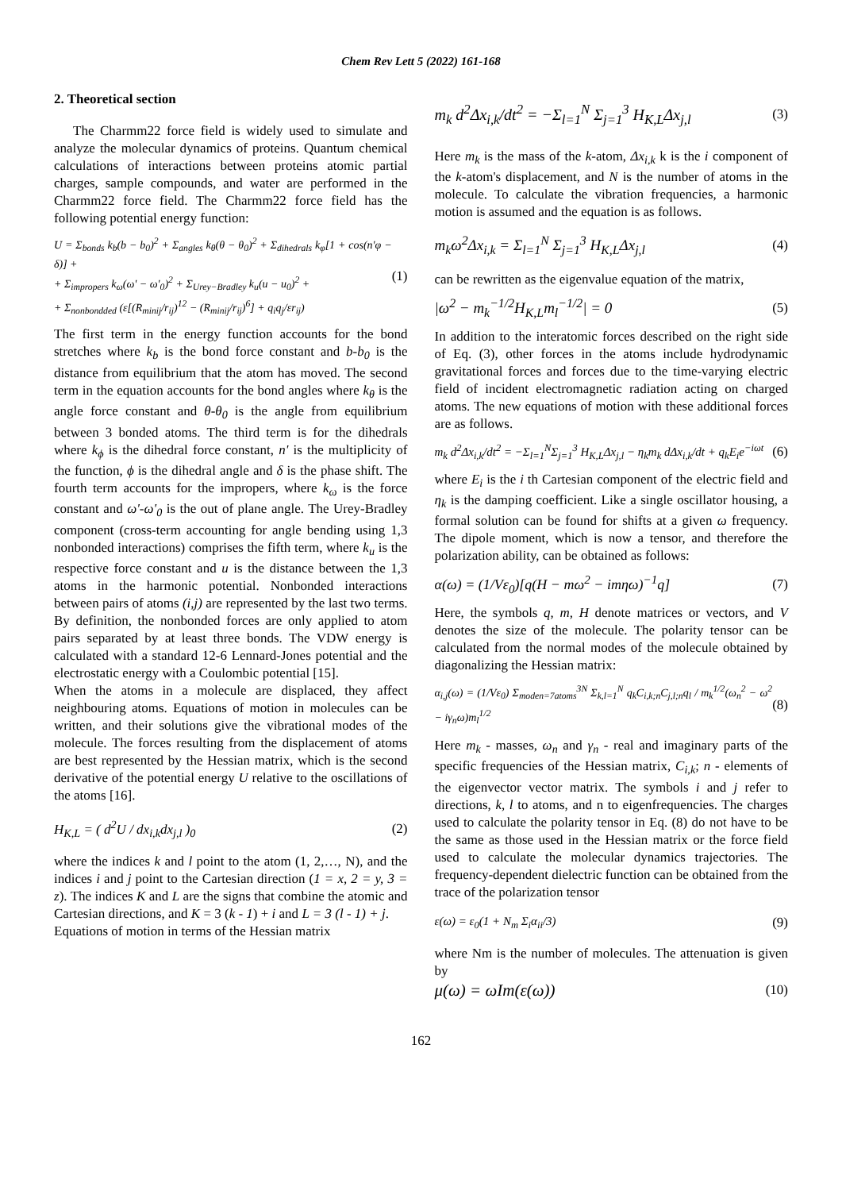Chem Rev Lett 5 (2022) 161-168
2. Theoretical section
The Charmm22 force field is widely used to simulate and analyze the molecular dynamics of proteins. Quantum chemical calculations of interactions between proteins atomic partial charges, sample compounds, and water are performed in the Charmm22 force field. The Charmm22 force field has the following potential energy function:
U = Σ<sub>bonds</sub> k<sub>b</sub>(b − b<sub>0</sub>)<sup>2</sup> + Σ<sub>angles</sub> k<sub>θ</sub>(θ − θ<sub>0</sub>)<sup>2</sup> + Σ<sub>dihedrals</sub> k<sub>φ</sub>[1 + cos(n'φ − δ)] +
+ Σ<sub>impropers</sub> k<sub>ω</sub>(ω' − ω'<sub>0</sub>)<sup>2</sup> + Σ<sub>Urey−Bradley</sub> k<sub>u</sub>(u − u<sub>0</sub>)<sup>2</sup> +
+ Σ<sub>nonbondded</sub> (ε[(R<sub>minij</sub>/r<sub>ij</sub>)<sup>12</sup> − (R<sub>minij</sub>/r<sub>ij</sub>)<sup>6</sup>] + q<sub>i</sub>q<sub>j</sub>/εr<sub>ij</sub>)
(1)
The first term in the energy function accounts for the bond stretches where k<sub>b</sub> is the bond force constant and b-b<sub>0</sub> is the distance from equilibrium that the atom has moved. The second term in the equation accounts for the bond angles where k<sub>θ</sub> is the angle force constant and θ-θ<sub>0</sub> is the angle from equilibrium between 3 bonded atoms. The third term is for the dihedrals where k<sub>ϕ</sub> is the dihedral force constant, n' is the multiplicity of the function, ϕ is the dihedral angle and δ is the phase shift. The fourth term accounts for the impropers, where k<sub>ω</sub> is the force constant and ω'-ω'<sub>0</sub> is the out of plane angle. The Urey-Bradley component (cross-term accounting for angle bending using 1,3 nonbonded interactions) comprises the fifth term, where k<sub>u</sub> is the respective force constant and u is the distance between the 1,3 atoms in the harmonic potential. Nonbonded interactions between pairs of atoms (i,j) are represented by the last two terms. By definition, the nonbonded forces are only applied to atom pairs separated by at least three bonds. The VDW energy is calculated with a standard 12-6 Lennard-Jones potential and the electrostatic energy with a Coulombic potential [15].
When the atoms in a molecule are displaced, they affect neighbouring atoms. Equations of motion in molecules can be written, and their solutions give the vibrational modes of the molecule. The forces resulting from the displacement of atoms are best represented by the Hessian matrix, which is the second derivative of the potential energy U relative to the oscillations of the atoms [16].
H<sub>K,L</sub> = ( d<sup>2</sup>U / dx<sub>i,k</sub>dx<sub>j,l</sub> )<sub>0</sub> (2)
where the indices k and l point to the atom (1, 2,…, N), and the indices i and j point to the Cartesian direction (1 = x, 2 = y, 3 = z). The indices K and L are the signs that combine the atomic and Cartesian directions, and K = 3 (k - 1) + i and L = 3 (l - 1) + j.
Equations of motion in terms of the Hessian matrix
m<sub>k</sub> d<sup>2</sup>Δx<sub>i,k</sub>/dt<sup>2</sup> = −Σ<sub>l=1</sub><sup>N</sup> Σ<sub>j=1</sub><sup>3</sup> H<sub>K,L</sub>Δx<sub>j,l</sub>
(3)
Here m<sub>k</sub> is the mass of the k-atom, Δx<sub>i,k</sub> k is the i component of the k-atom's displacement, and N is the number of atoms in the molecule. To calculate the vibration frequencies, a harmonic motion is assumed and the equation is as follows.
m<sub>k</sub>ω<sup>2</sup>Δx<sub>i,k</sub> = Σ<sub>l=1</sub><sup>N</sup> Σ<sub>j=1</sub><sup>3</sup> H<sub>K,L</sub>Δx<sub>j,l</sub>
(4)
can be rewritten as the eigenvalue equation of the matrix,
|ω<sup>2</sup> − m<sub>k</sub><sup>−1/2</sup>H<sub>K,L</sub>m<sub>l</sub><sup>−1/2</sup>| = 0 (5)
In addition to the interatomic forces described on the right side of Eq. (3), other forces in the atoms include hydrodynamic gravitational forces and forces due to the time-varying electric field of incident electromagnetic radiation acting on charged atoms. The new equations of motion with these additional forces are as follows.
m<sub>k</sub> d<sup>2</sup>Δx<sub>i,k</sub>/dt<sup>2</sup> = −Σ<sub>l=1</sub><sup>N</sup>Σ<sub>j=1</sub><sup>3</sup> H<sub>K,L</sub>Δx<sub>j,l</sub> − η<sub>k</sub>m<sub>k</sub> dΔx<sub>i,k</sub>/dt + q<sub>k</sub>E<sub>i</sub>e<sup>−iωt</sup>
(6)
where E<sub>i</sub> is the i th Cartesian component of the electric field and η<sub>k</sub> is the damping coefficient. Like a single oscillator housing, a formal solution can be found for shifts at a given ω frequency. The dipole moment, which is now a tensor, and therefore the polarization ability, can be obtained as follows:
α(ω) = (1/Vε<sub>0</sub>)[q(H − mω<sup>2</sup> − imηω)<sup>−1</sup>q]
(7)
Here, the symbols q, m, H denote matrices or vectors, and V denotes the size of the molecule. The polarity tensor can be calculated from the normal modes of the molecule obtained by diagonalizing the Hessian matrix:
α<sub>i,j</sub>(ω) = (1/Vε<sub>0</sub>) Σ<sub>moden=7atoms</sub><sup>3N</sup> Σ<sub>k,l=1</sub><sup>N</sup> q<sub>k</sub>C<sub>i,k;n</sub>C<sub>j,l;n</sub>q<sub>l</sub> / m<sub>k</sub><sup>1/2</sup>(ω<sub>n</sub><sup>2</sup> − ω<sup>2</sup> − iγ<sub>n</sub>ω)m<sub>l</sub><sup>1/2</sup>
(8)
Here m<sub>k</sub> - masses, ω<sub>n</sub> and γ<sub>n</sub> - real and imaginary parts of the specific frequencies of the Hessian matrix, C<sub>i,k</sub>; n - elements of the eigenvector vector matrix. The symbols i and j refer to directions, k, l to atoms, and n to eigenfrequencies. The charges used to calculate the polarity tensor in Eq. (8) do not have to be the same as those used in the Hessian matrix or the force field used to calculate the molecular dynamics trajectories. The frequency-dependent dielectric function can be obtained from the trace of the polarization tensor
ε(ω) = ε<sub>0</sub>(1 + N<sub>m</sub> Σ<sub>i</sub>α<sub>ii</sub>/3) (9)
where Nm is the number of molecules. The attenuation is given by
μ(ω) = ωIm(ε(ω))
(10)
162